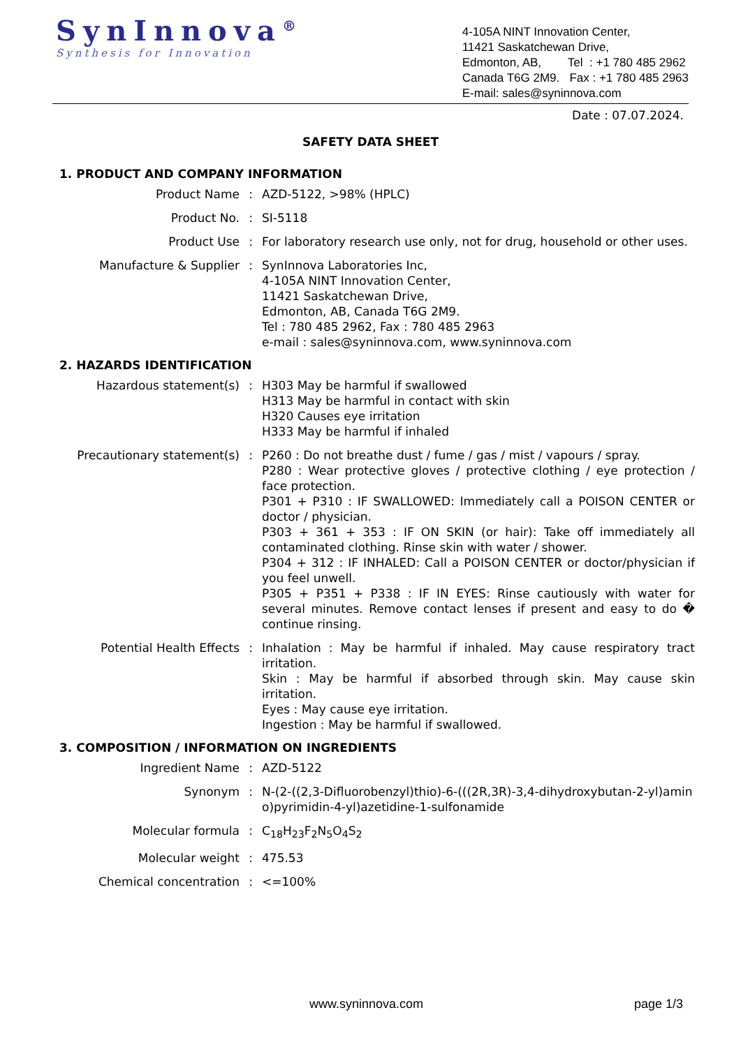SynInnova<sup>®</sup>
Synthesis for Innovation
4-105A NINT Innovation Center,
11421 Saskatchewan Drive,
Edmonton, AB, Tel : +1 780 485 2962
Canada T6G 2M9. Fax : +1 780 485 2963
E-mail: sales@syninnova.com
Date : 07.07.2024.
SAFETY DATA SHEET
1. PRODUCT AND COMPANY INFORMATION
Product Name : AZD-5122, >98% (HPLC)
Product No. : SI-5118
Product Use : For laboratory research use only, not for drug, household or other uses.
Manufacture & Supplier : SynInnova Laboratories Inc,
4-105A NINT Innovation Center,
11421 Saskatchewan Drive,
Edmonton, AB, Canada T6G 2M9.
Tel : 780 485 2962, Fax : 780 485 2963
e-mail : sales@syninnova.com, www.syninnova.com
2. HAZARDS IDENTIFICATION
Hazardous statement(s) : H303 May be harmful if swallowed
H313 May be harmful in contact with skin
H320 Causes eye irritation
H333 May be harmful if inhaled
Precautionary statement(s) : P260 : Do not breathe dust / fume / gas / mist / vapours / spray.
P280 : Wear protective gloves / protective clothing / eye protection / face protection.
P301 + P310 : IF SWALLOWED: Immediately call a POISON CENTER or doctor / physician.
P303 + 361 + 353 : IF ON SKIN (or hair): Take off immediately all contaminated clothing. Rinse skin with water / shower.
P304 + 312 : IF INHALED: Call a POISON CENTER or doctor/physician if you feel unwell.
P305 + P351 + P338 : IF IN EYES: Rinse cautiously with water for several minutes. Remove contact lenses if present and easy to do � continue rinsing.
Potential Health Effects : Inhalation : May be harmful if inhaled. May cause respiratory tract irritation.
Skin : May be harmful if absorbed through skin. May cause skin irritation.
Eyes : May cause eye irritation.
Ingestion : May be harmful if swallowed.
3. COMPOSITION / INFORMATION ON INGREDIENTS
Ingredient Name : AZD-5122
Synonym : N-(2-((2,3-Difluorobenzyl)thio)-6-(((2R,3R)-3,4-dihydroxybutan-2-yl)amino)pyrimidin-4-yl)azetidine-1-sulfonamide
Molecular formula : C<sub>18</sub>H<sub>23</sub>F<sub>2</sub>N<sub>5</sub>O<sub>4</sub>S<sub>2</sub>
Molecular weight : 475.53
Chemical concentration : <=100%
www.syninnova.com page 1/3